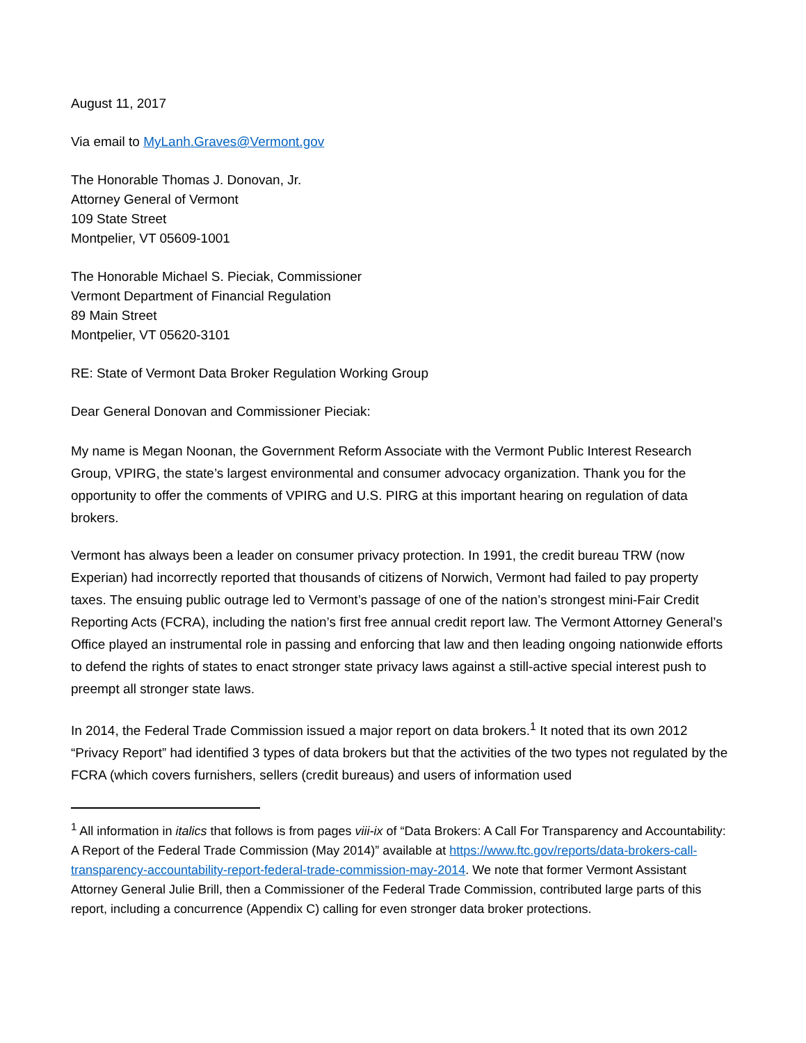August 11, 2017
Via email to MyLanh.Graves@Vermont.gov
The Honorable Thomas J. Donovan, Jr.
Attorney General of Vermont
109 State Street
Montpelier, VT 05609-1001
The Honorable Michael S. Pieciak, Commissioner
Vermont Department of Financial Regulation
89 Main Street
Montpelier, VT 05620-3101
RE: State of Vermont Data Broker Regulation Working Group
Dear General Donovan and Commissioner Pieciak:
My name is Megan Noonan, the Government Reform Associate with the Vermont Public Interest Research Group, VPIRG, the state’s largest environmental and consumer advocacy organization. Thank you for the opportunity to offer the comments of VPIRG and U.S. PIRG at this important hearing on regulation of data brokers.
Vermont has always been a leader on consumer privacy protection. In 1991, the credit bureau TRW (now Experian) had incorrectly reported that thousands of citizens of Norwich, Vermont had failed to pay property taxes. The ensuing public outrage led to Vermont’s passage of one of the nation’s strongest mini-Fair Credit Reporting Acts (FCRA), including the nation’s first free annual credit report law. The Vermont Attorney General’s Office played an instrumental role in passing and enforcing that law and then leading ongoing nationwide efforts to defend the rights of states to enact stronger state privacy laws against a still-active special interest push to preempt all stronger state laws.
In 2014, the Federal Trade Commission issued a major report on data brokers.<sup>1</sup> It noted that its own 2012 “Privacy Report” had identified 3 types of data brokers but that the activities of the two types not regulated by the FCRA (which covers furnishers, sellers (credit bureaus) and users of information used
<sup>1</sup> All information in italics that follows is from pages viii-ix of “Data Brokers: A Call For Transparency and Accountability: A Report of the Federal Trade Commission (May 2014)” available at https://www.ftc.gov/reports/data-brokers-call-transparency-accountability-report-federal-trade-commission-may-2014. We note that former Vermont Assistant Attorney General Julie Brill, then a Commissioner of the Federal Trade Commission, contributed large parts of this report, including a concurrence (Appendix C) calling for even stronger data broker protections.